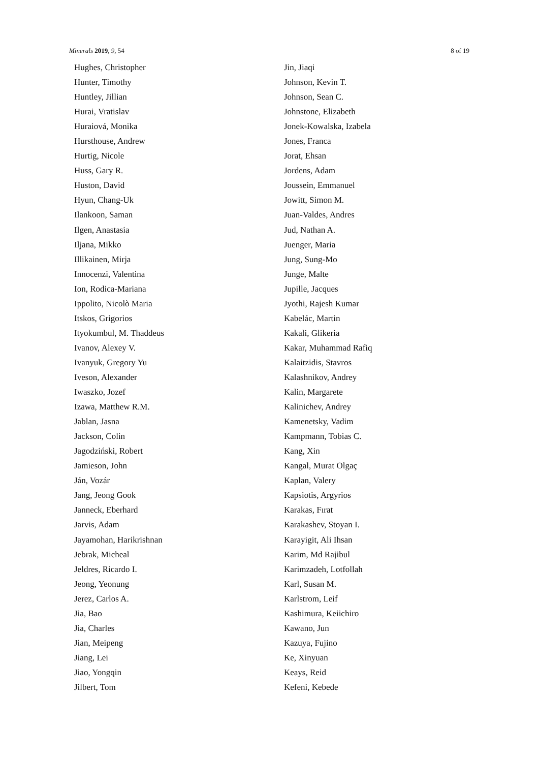Minerals 2019, 9, 54 8 of 19
Hughes, Christopher
Hunter, Timothy
Huntley, Jillian
Hurai, Vratislav
Huraiová, Monika
Hursthouse, Andrew
Hurtig, Nicole
Huss, Gary R.
Huston, David
Hyun, Chang-Uk
Ilankoon, Saman
Ilgen, Anastasia
Iljana, Mikko
Illikainen, Mirja
Innocenzi, Valentina
Ion, Rodica-Mariana
Ippolito, Nicolò Maria
Itskos, Grigorios
Ityokumbul, M. Thaddeus
Ivanov, Alexey V.
Ivanyuk, Gregory Yu
Iveson, Alexander
Iwaszko, Jozef
Izawa, Matthew R.M.
Jablan, Jasna
Jackson, Colin
Jagodziński, Robert
Jamieson, John
Ján, Vozár
Jang, Jeong Gook
Janneck, Eberhard
Jarvis, Adam
Jayamohan, Harikrishnan
Jebrak, Micheal
Jeldres, Ricardo I.
Jeong, Yeonung
Jerez, Carlos A.
Jia, Bao
Jia, Charles
Jian, Meipeng
Jiang, Lei
Jiao, Yongqin
Jilbert, Tom
Jin, Jiaqi
Johnson, Kevin T.
Johnson, Sean C.
Johnstone, Elizabeth
Jonek-Kowalska, Izabela
Jones, Franca
Jorat, Ehsan
Jordens, Adam
Joussein, Emmanuel
Jowitt, Simon M.
Juan-Valdes, Andres
Jud, Nathan A.
Juenger, Maria
Jung, Sung-Mo
Junge, Malte
Jupille, Jacques
Jyothi, Rajesh Kumar
Kabelác, Martin
Kakali, Glikeria
Kakar, Muhammad Rafiq
Kalaitzidis, Stavros
Kalashnikov, Andrey
Kalin, Margarete
Kalinichev, Andrey
Kamenetsky, Vadim
Kampmann, Tobias C.
Kang, Xin
Kangal, Murat Olgaç
Kaplan, Valery
Kapsiotis, Argyrios
Karakas, Fırat
Karakashev, Stoyan I.
Karayigit, Ali Ihsan
Karim, Md Rajibul
Karimzadeh, Lotfollah
Karl, Susan M.
Karlstrom, Leif
Kashimura, Keiichiro
Kawano, Jun
Kazuya, Fujino
Ke, Xinyuan
Keays, Reid
Kefeni, Kebede